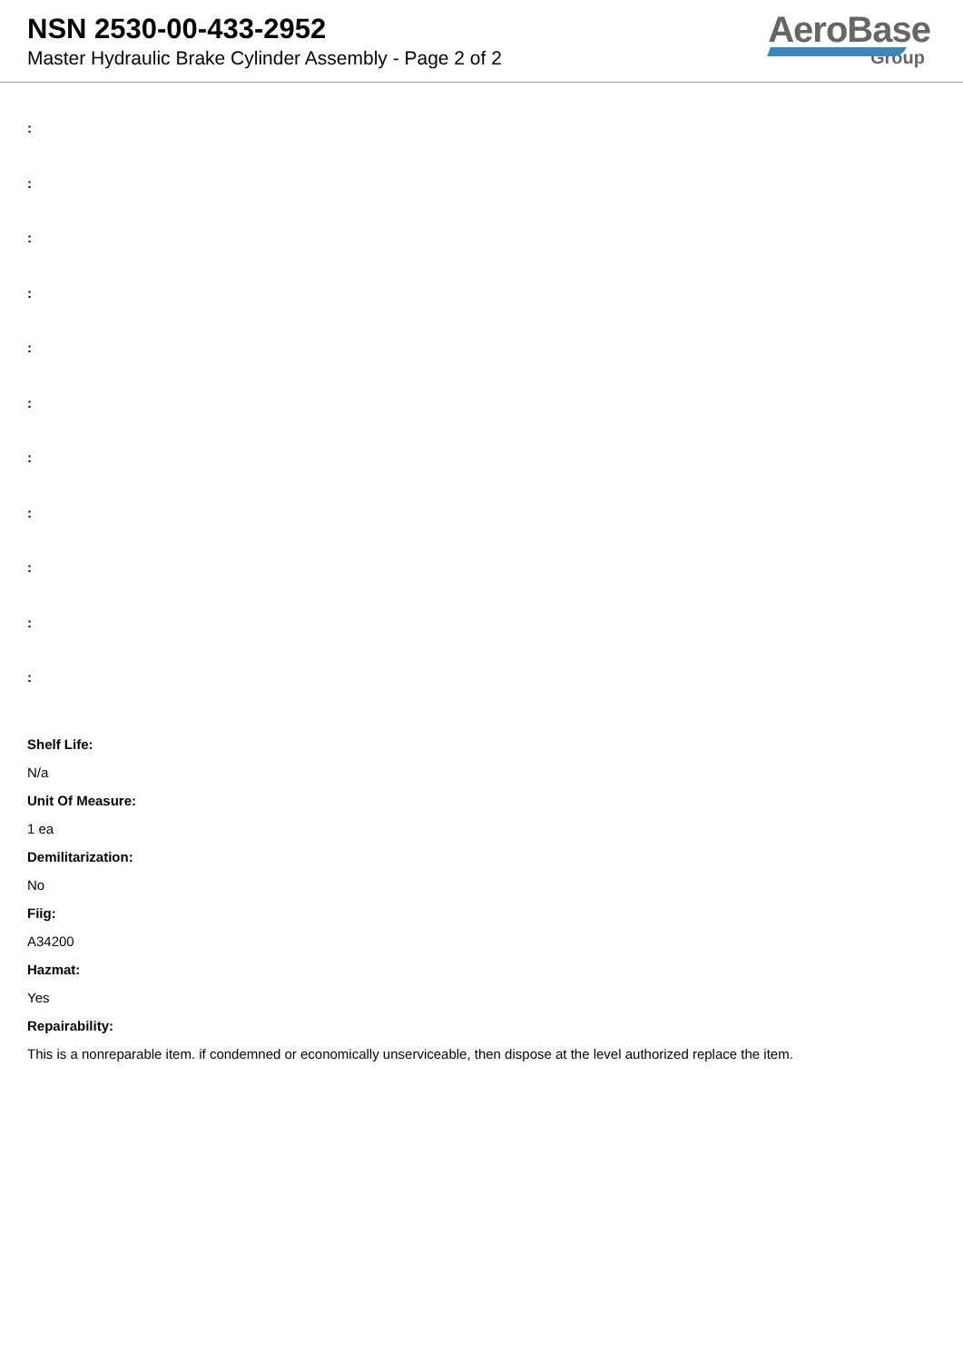NSN 2530-00-433-2952
Master Hydraulic Brake Cylinder Assembly - Page 2 of 2
AeroBase
Group
:
:
:
:
:
:
:
:
:
:
:
Shelf Life:
N/a
Unit Of Measure:
1 ea
Demilitarization:
No
Fiig:
A34200
Hazmat:
Yes
Repairability:
This is a nonreparable item. if condemned or economically unserviceable, then dispose at the level authorized replace the item.